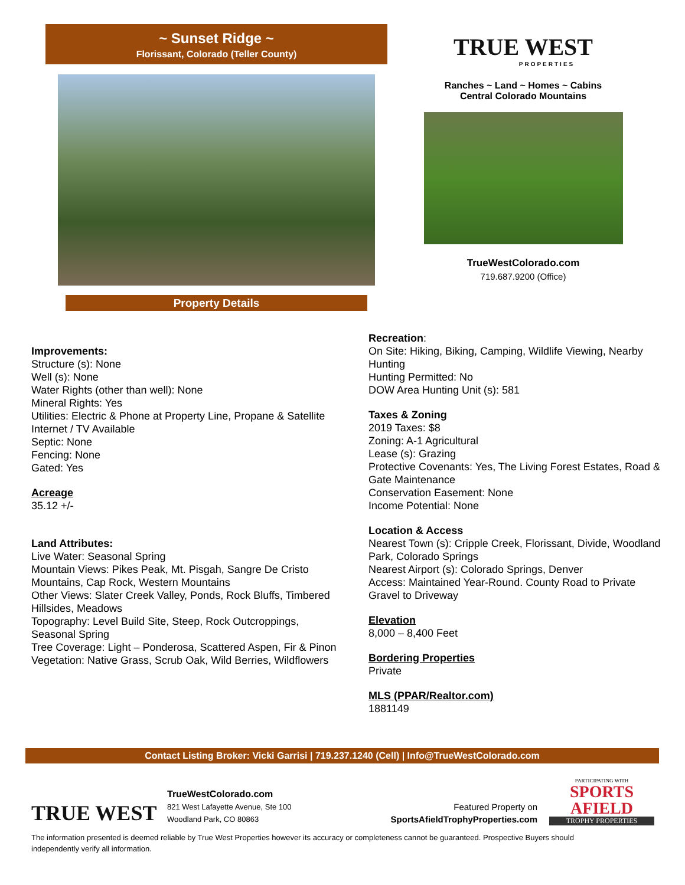~ Sunset Ridge ~
Florissant, Colorado (Teller County)
Property Details
TRUE WEST
PROPERTIES
Ranches ~ Land ~ Homes ~ Cabins
Central Colorado Mountains
TrueWestColorado.com
719.687.9200 (Office)
Improvements:
Structure (s): None
Well (s): None
Water Rights (other than well): None
Mineral Rights: Yes
Utilities: Electric & Phone at Property Line, Propane & Satellite Internet / TV Available
Septic: None
Fencing: None
Gated: Yes
Acreage
35.12 +/-
Land Attributes:
Live Water: Seasonal Spring
Mountain Views: Pikes Peak, Mt. Pisgah, Sangre De Cristo Mountains, Cap Rock, Western Mountains
Other Views: Slater Creek Valley, Ponds, Rock Bluffs, Timbered Hillsides, Meadows
Topography: Level Build Site, Steep, Rock Outcroppings, Seasonal Spring
Tree Coverage: Light – Ponderosa, Scattered Aspen, Fir & Pinon
Vegetation: Native Grass, Scrub Oak, Wild Berries, Wildflowers
Recreation:
On Site: Hiking, Biking, Camping, Wildlife Viewing, Nearby Hunting
Hunting Permitted: No
DOW Area Hunting Unit (s): 581
Taxes & Zoning
2019 Taxes: $8
Zoning: A-1 Agricultural
Lease (s): Grazing
Protective Covenants: Yes, The Living Forest Estates, Road & Gate Maintenance
Conservation Easement: None
Income Potential: None
Location & Access
Nearest Town (s): Cripple Creek, Florissant, Divide, Woodland Park, Colorado Springs
Nearest Airport (s): Colorado Springs, Denver
Access: Maintained Year-Round. County Road to Private Gravel to Driveway
Elevation
8,000 – 8,400 Feet
Bordering Properties
Private
MLS (PPAR/Realtor.com)
1881149
Contact Listing Broker: Vicki Garrisi | 719.237.1240 (Cell) | Info@TrueWestColorado.com
TRUE WEST
TrueWestColorado.com
821 West Lafayette Avenue, Ste 100
Woodland Park, CO 80863
Featured Property on
SportsAfieldTrophyProperties.com
PARTICIPATING WITH
SPORTS
AFIELD
TROPHY PROPERTIES
The information presented is deemed reliable by True West Properties however its accuracy or completeness cannot be guaranteed. Prospective Buyers should independently verify all information.